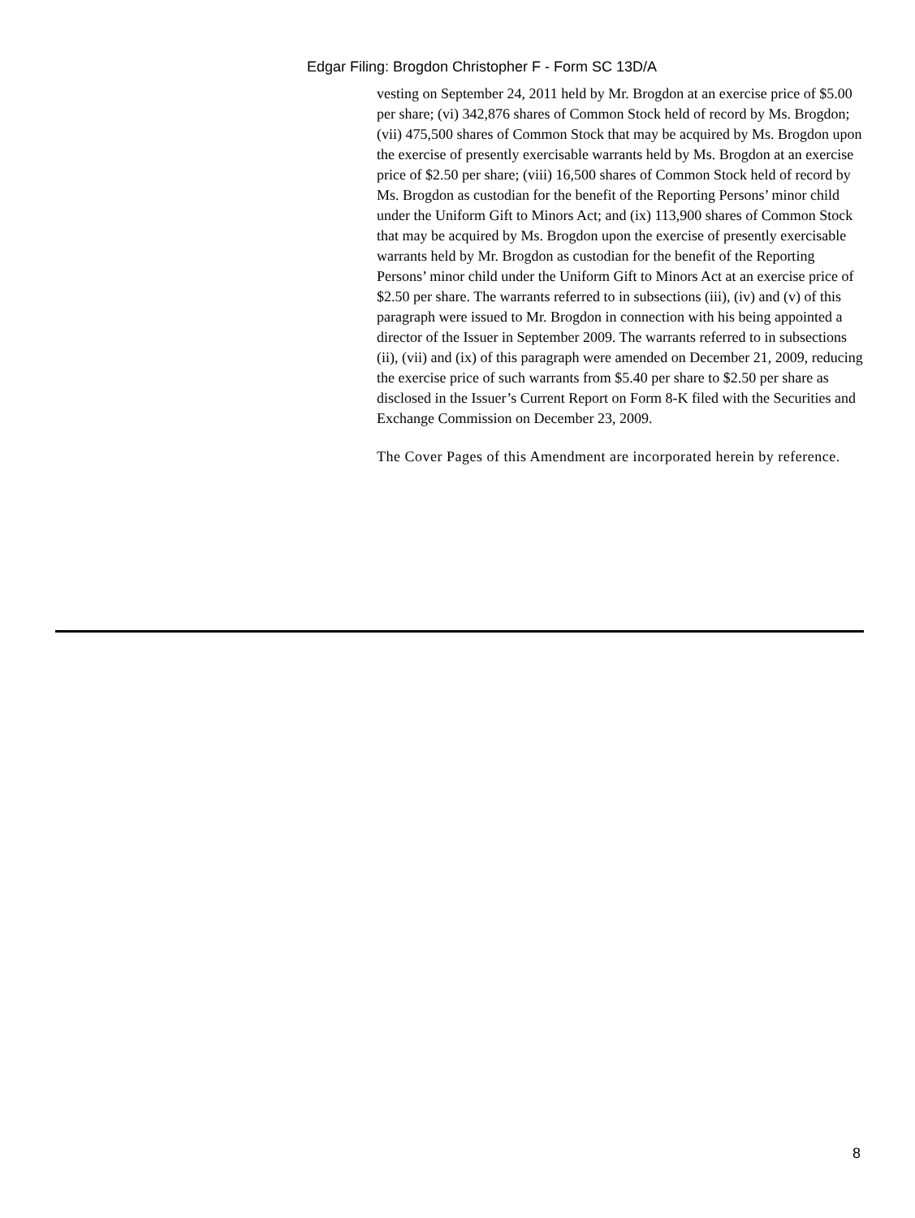Edgar Filing: Brogdon Christopher F - Form SC 13D/A
vesting on September 24, 2011 held by Mr. Brogdon at an exercise price of $5.00 per share; (vi) 342,876 shares of Common Stock held of record by Ms. Brogdon; (vii) 475,500 shares of Common Stock that may be acquired by Ms. Brogdon upon the exercise of presently exercisable warrants held by Ms. Brogdon at an exercise price of $2.50 per share; (viii) 16,500 shares of Common Stock held of record by Ms. Brogdon as custodian for the benefit of the Reporting Persons’ minor child under the Uniform Gift to Minors Act; and (ix) 113,900 shares of Common Stock that may be acquired by Ms. Brogdon upon the exercise of presently exercisable warrants held by Mr. Brogdon as custodian for the benefit of the Reporting Persons’ minor child under the Uniform Gift to Minors Act at an exercise price of $2.50 per share. The warrants referred to in subsections (iii), (iv) and (v) of this paragraph were issued to Mr. Brogdon in connection with his being appointed a director of the Issuer in September 2009. The warrants referred to in subsections (ii), (vii) and (ix) of this paragraph were amended on December 21, 2009, reducing the exercise price of such warrants from $5.40 per share to $2.50 per share as disclosed in the Issuer’s Current Report on Form 8-K filed with the Securities and Exchange Commission on December 23, 2009.
The Cover Pages of this Amendment are incorporated herein by reference.
8